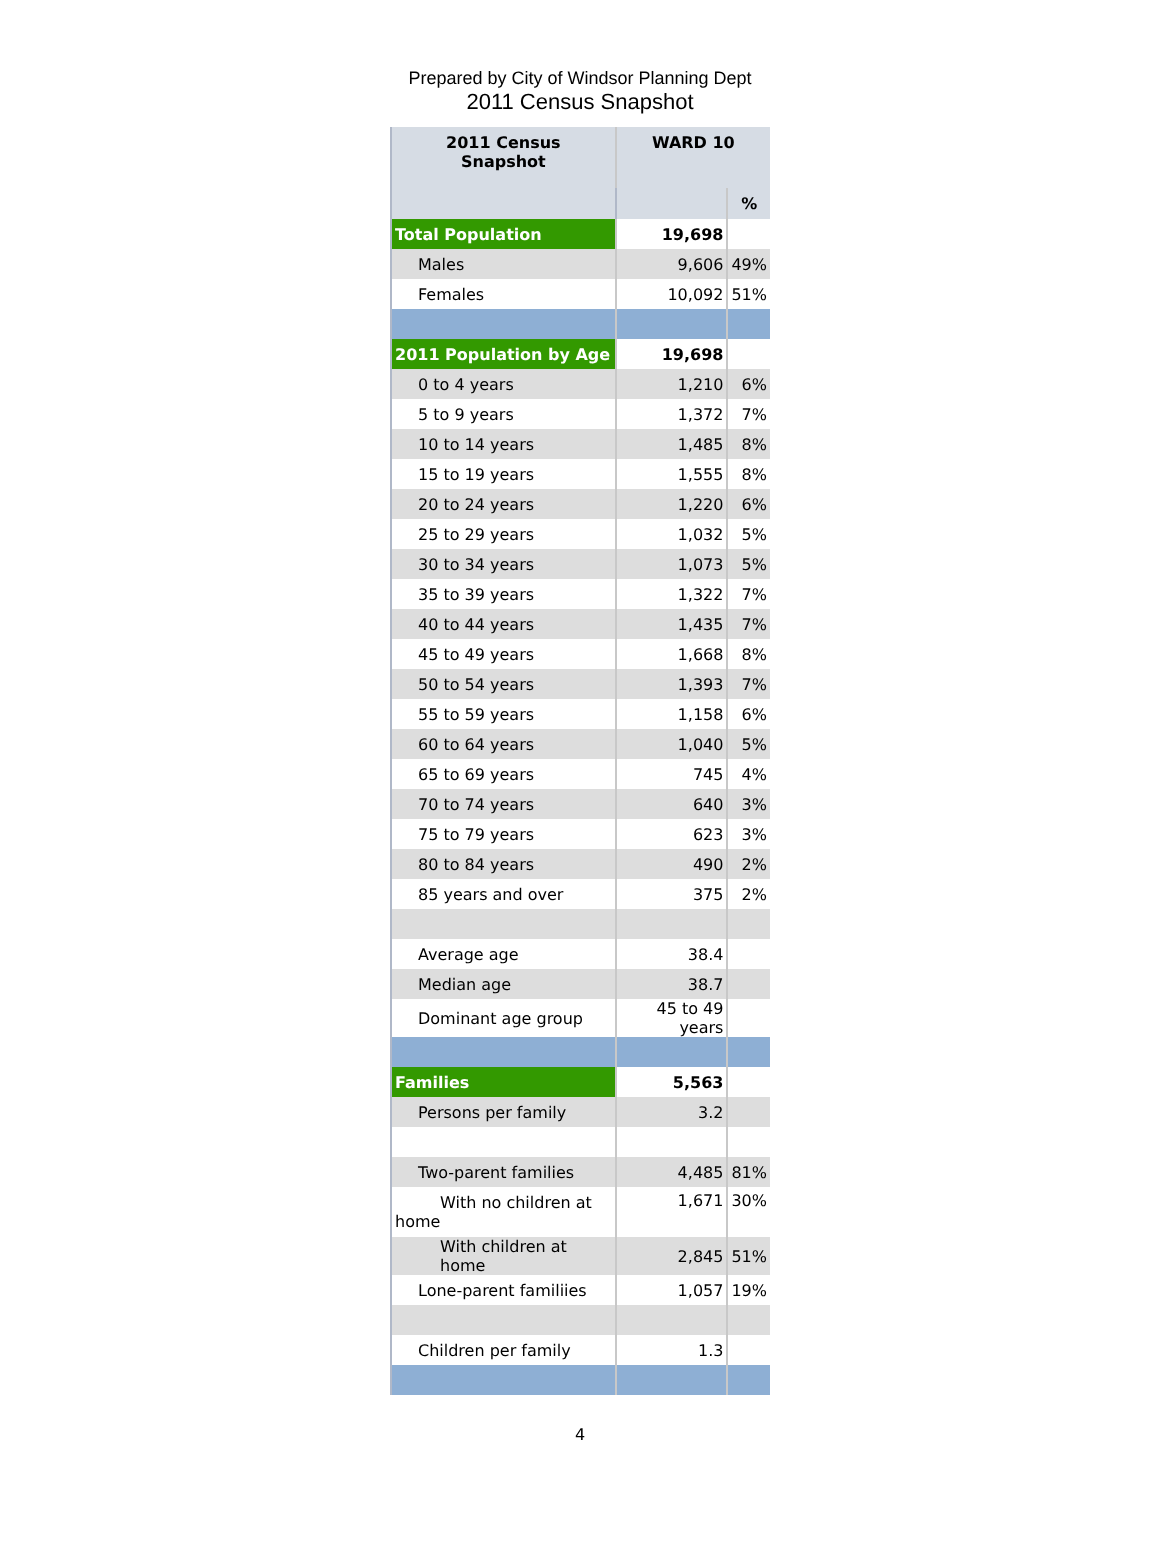Prepared by City of Windsor Planning Dept
2011 Census Snapshot
| 2011 Census Snapshot | WARD 10 | |
| --- | --- | --- |
| | | % |
| Total Population | 19,698 | |
| Males | 9,606 | 49% |
| Females | 10,092 | 51% |
| 2011 Population by Age | 19,698 | |
| 0 to 4 years | 1,210 | 6% |
| 5 to 9 years | 1,372 | 7% |
| 10 to 14 years | 1,485 | 8% |
| 15 to 19 years | 1,555 | 8% |
| 20 to 24 years | 1,220 | 6% |
| 25 to 29 years | 1,032 | 5% |
| 30 to 34 years | 1,073 | 5% |
| 35 to 39 years | 1,322 | 7% |
| 40 to 44 years | 1,435 | 7% |
| 45 to 49 years | 1,668 | 8% |
| 50 to 54 years | 1,393 | 7% |
| 55 to 59 years | 1,158 | 6% |
| 60 to 64 years | 1,040 | 5% |
| 65 to 69 years | 745 | 4% |
| 70 to 74 years | 640 | 3% |
| 75 to 79 years | 623 | 3% |
| 80 to 84 years | 490 | 2% |
| 85 years and over | 375 | 2% |
| Average age | 38.4 | |
| Median age | 38.7 | |
| Dominant age group | 45 to 49 years | |
| Families | 5,563 | |
| Persons per family | 3.2 | |
| Two-parent families | 4,485 | 81% |
| With no children at home | 1,671 | 30% |
| With children at home | 2,845 | 51% |
| Lone-parent familiies | 1,057 | 19% |
| Children per family | 1.3 | |
4